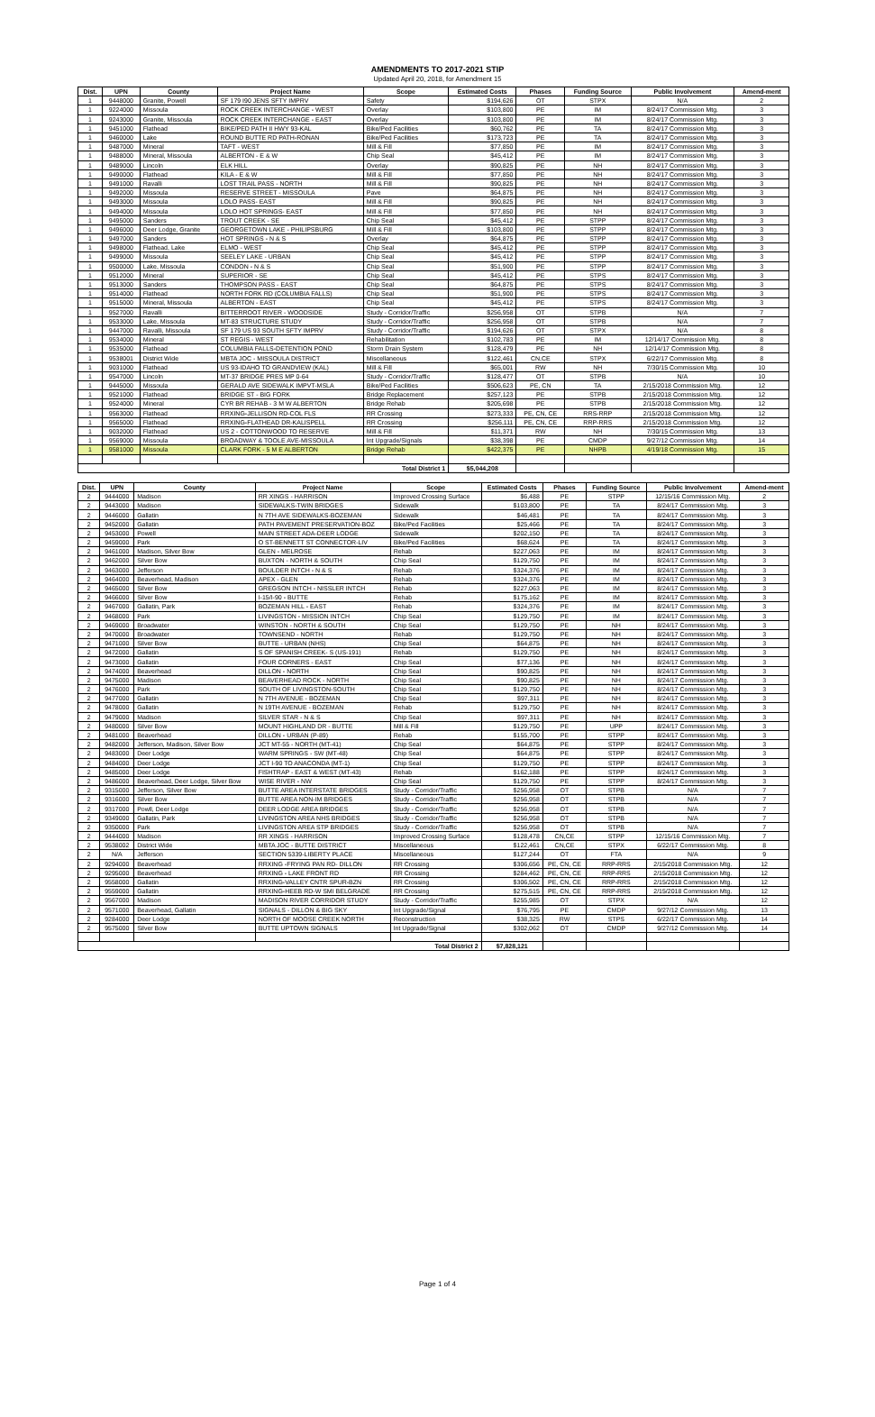AMENDMENTS TO 2017-2021 STIP
Updated April 20, 2018, for Amendment 15
| Dist. | UPN | County | Project Name | Scope | Estimated Costs | Phases | Funding Source | Public Involvement | Amend-ment |
| --- | --- | --- | --- | --- | --- | --- | --- | --- | --- |
| 1 | 9448000 | Granite, Powell | SF 179 I90 JENS SFTY IMPRV | Safety | $194,626 | OT | STPX | N/A | 2 |
| 1 | 9224000 | Missoula | ROCK CREEK INTERCHANGE - WEST | Overlay | $103,800 | PE | IM | 8/24/17 Commission Mtg. | 3 |
| 1 | 9243000 | Granite, Missoula | ROCK CREEK INTERCHANGE - EAST | Overlay | $103,800 | PE | IM | 8/24/17 Commission Mtg. | 3 |
| 1 | 9451000 | Flathead | BIKE/PED PATH II HWY 93-KAL | Bike/Ped Facilities | $60,762 | PE | TA | 8/24/17 Commission Mtg. | 3 |
| 1 | 9460000 | Lake | ROUND BUTTE RD PATH-RONAN | Bike/Ped Facilities | $173,723 | PE | TA | 8/24/17 Commission Mtg. | 3 |
| 1 | 9487000 | Mineral | TAFT - WEST | Mill & Fill | $77,850 | PE | IM | 8/24/17 Commission Mtg. | 3 |
| 1 | 9488000 | Mineral, Missoula | ALBERTON - E & W | Chip Seal | $45,412 | PE | IM | 8/24/17 Commission Mtg. | 3 |
| 1 | 9489000 | Lincoln | ELK HILL | Overlay | $90,825 | PE | NH | 8/24/17 Commission Mtg. | 3 |
| 1 | 9490000 | Flathead | KILA - E & W | Mill & Fill | $77,850 | PE | NH | 8/24/17 Commission Mtg. | 3 |
| 1 | 9491000 | Ravalli | LOST TRAIL PASS - NORTH | Mill & Fill | $90,825 | PE | NH | 8/24/17 Commission Mtg. | 3 |
| 1 | 9492000 | Missoula | RESERVE STREET - MISSOULA | Pave | $64,875 | PE | NH | 8/24/17 Commission Mtg. | 3 |
| 1 | 9493000 | Missoula | LOLO PASS- EAST | Mill & Fill | $90,825 | PE | NH | 8/24/17 Commission Mtg. | 3 |
| 1 | 9494000 | Missoula | LOLO HOT SPRINGS- EAST | Mill & Fill | $77,850 | PE | NH | 8/24/17 Commission Mtg. | 3 |
| 1 | 9495000 | Sanders | TROUT CREEK - SE | Chip Seal | $45,412 | PE | STPP | 8/24/17 Commission Mtg. | 3 |
| 1 | 9496000 | Deer Lodge, Granite | GEORGETOWN LAKE - PHILIPSBURG | Mill & Fill | $103,800 | PE | STPP | 8/24/17 Commission Mtg. | 3 |
| 1 | 9497000 | Sanders | HOT SPRINGS - N & S | Overlay | $64,875 | PE | STPP | 8/24/17 Commission Mtg. | 3 |
| 1 | 9498000 | Flathead, Lake | ELMO - WEST | Chip Seal | $45,412 | PE | STPP | 8/24/17 Commission Mtg. | 3 |
| 1 | 9499000 | Missoula | SEELEY LAKE - URBAN | Chip Seal | $45,412 | PE | STPP | 8/24/17 Commission Mtg. | 3 |
| 1 | 9500000 | Lake, Missoula | CONDON - N & S | Chip Seal | $51,900 | PE | STPP | 8/24/17 Commission Mtg. | 3 |
| 1 | 9512000 | Mineral | SUPERIOR - SE | Chip Seal | $45,412 | PE | STPS | 8/24/17 Commission Mtg. | 3 |
| 1 | 9513000 | Sanders | THOMPSON PASS - EAST | Chip Seal | $64,875 | PE | STPS | 8/24/17 Commission Mtg. | 3 |
| 1 | 9514000 | Flathead | NORTH FORK RD (COLUMBIA FALLS) | Chip Seal | $51,900 | PE | STPS | 8/24/17 Commission Mtg. | 3 |
| 1 | 9515000 | Mineral, Missoula | ALBERTON - EAST | Chip Seal | $45,412 | PE | STPS | 8/24/17 Commission Mtg. | 3 |
| 1 | 9527000 | Ravalli | BITTERROOT RIVER - WOODSIDE | Study - Corridor/Traffic | $256,958 | OT | STPB | N/A | 7 |
| 1 | 9533000 | Lake, Missoula | MT-83 STRUCTURE STUDY | Study - Corridor/Traffic | $256,958 | OT | STPB | N/A | 7 |
| 1 | 9447000 | Ravalli, Missoula | SF 179 US 93 SOUTH SFTY IMPRV | Study - Corridor/Traffic | $194,626 | OT | STPX | N/A | 8 |
| 1 | 9534000 | Mineral | ST REGIS - WEST | Rehabilitation | $102,783 | PE | IM | 12/14/17 Commission Mtg. | 8 |
| 1 | 9535000 | Flathead | COLUMBIA FALLS-DETENTION POND | Storm Drain System | $128,479 | PE | NH | 12/14/17 Commission Mtg. | 8 |
| 1 | 9538001 | District Wide | MBTA JOC - MISSOULA DISTRICT | Miscellaneous | $122,461 | CN,CE | STPX | 6/22/17 Commission Mtg. | 8 |
| 1 | 9031000 | Flathead | US 93-IDAHO TO GRANDVIEW (KAL) | Mill & Fill | $65,001 | RW | NH | 7/30/15 Commission Mtg. | 10 |
| 1 | 9547000 | Lincoln | MT-37 BRIDGE PRES MP 0-64 | Study - Corridor/Traffic | $128,477 | OT | STPB | N/A | 10 |
| 1 | 9445000 | Missoula | GERALD AVE SIDEWALK IMPVT-MSLA | Bike/Ped Facilities | $506,623 | PE, CN | TA | 2/15/2018 Commission Mtg. | 12 |
| 1 | 9521000 | Flathead | BRIDGE ST - BIG FORK | Bridge Replacement | $257,123 | PE | STPB | 2/15/2018 Commission Mtg. | 12 |
| 1 | 9524000 | Mineral | CYR BR REHAB - 3 M W ALBERTON | Bridge Rehab | $205,698 | PE | STPB | 2/15/2018 Commission Mtg. | 12 |
| 1 | 9563000 | Flathead | RRXING-JELLISON RD-COL FLS | RR Crossing | $273,333 | PE, CN, CE | RRS-RRP | 2/15/2018 Commission Mtg. | 12 |
| 1 | 9565000 | Flathead | RRXING-FLATHEAD DR-KALISPELL | RR Crossing | $256,111 | PE, CN, CE | RRP-RRS | 2/15/2018 Commission Mtg. | 12 |
| 1 | 9032000 | Flathead | US 2 - COTTONWOOD TO RESERVE | Mill & Fill | $11,371 | RW | NH | 7/30/15 Commission Mtg. | 13 |
| 1 | 9569000 | Missoula | BROADWAY & TOOLE AVE-MISSOULA | Int Upgrade/Signals | $38,398 | PE | CMDP | 9/27/12 Commission Mtg. | 14 |
| 1 | 9581000 | Missoula | CLARK FORK - 5 M E ALBERTON | Bridge Rehab | $422,375 | PE | NHPB | 4/19/18 Commission Mtg. | 15 |
| Total District 1 | | | | | $5,044,208 | | | | |
| Dist. | UPN | County | Project Name | Scope | Estimated Costs | Phases | Funding Source | Public Involvement | Amend-ment |
| --- | --- | --- | --- | --- | --- | --- | --- | --- | --- |
| 2 | 9444000 | Madison | RR XINGS - HARRISON | Improved Crossing Surface | $6,488 | PE | STPP | 12/15/16 Commission Mtg. | 2 |
| 2 | 9443000 | Madison | SIDEWALKS-TWIN BRIDGES | Sidewalk | $103,800 | PE | TA | 8/24/17 Commission Mtg. | 3 |
| 2 | 9446000 | Gallatin | N 7TH AVE SIDEWALKS-BOZEMAN | Sidewalk | $46,481 | PE | TA | 8/24/17 Commission Mtg. | 3 |
| 2 | 9452000 | Gallatin | PATH PAVEMENT PRESERVATION-BOZ | Bike/Ped Facilities | $25,466 | PE | TA | 8/24/17 Commission Mtg. | 3 |
| 2 | 9453000 | Powell | MAIN STREET ADA-DEER LODGE | Sidewalk | $202,150 | PE | TA | 8/24/17 Commission Mtg. | 3 |
| 2 | 9459000 | Park | O ST-BENNETT ST CONNECTOR-LIV | Bike/Ped Facilities | $68,624 | PE | TA | 8/24/17 Commission Mtg. | 3 |
| 2 | 9461000 | Madison, Silver Bow | GLEN - MELROSE | Rehab | $227,063 | PE | IM | 8/24/17 Commission Mtg. | 3 |
| 2 | 9462000 | Silver Bow | BUXTON - NORTH & SOUTH | Chip Seal | $129,750 | PE | IM | 8/24/17 Commission Mtg. | 3 |
| 2 | 9463000 | Jefferson | BOULDER INTCH - N & S | Rehab | $324,376 | PE | IM | 8/24/17 Commission Mtg. | 3 |
| 2 | 9464000 | Beaverhead, Madison | APEX - GLEN | Rehab | $324,376 | PE | IM | 8/24/17 Commission Mtg. | 3 |
| 2 | 9465000 | Silver Bow | GREGSON INTCH - NISSLER INTCH | Rehab | $227,063 | PE | IM | 8/24/17 Commission Mtg. | 3 |
| 2 | 9466000 | Silver Bow | I-15/I-90 - BUTTE | Rehab | $175,162 | PE | IM | 8/24/17 Commission Mtg. | 3 |
| 2 | 9467000 | Gallatin, Park | BOZEMAN HILL - EAST | Rehab | $324,376 | PE | IM | 8/24/17 Commission Mtg. | 3 |
| 2 | 9468000 | Park | LIVINGSTON - MISSION INTCH | Chip Seal | $129,750 | PE | IM | 8/24/17 Commission Mtg. | 3 |
| 2 | 9469000 | Broadwater | WINSTON - NORTH & SOUTH | Chip Seal | $129,750 | PE | NH | 8/24/17 Commission Mtg. | 3 |
| 2 | 9470000 | Broadwater | TOWNSEND - NORTH | Rehab | $129,750 | PE | NH | 8/24/17 Commission Mtg. | 3 |
| 2 | 9471000 | Silver Bow | BUTTE - URBAN (NHS) | Chip Seal | $64,875 | PE | NH | 8/24/17 Commission Mtg. | 3 |
| 2 | 9472000 | Gallatin | S OF SPANISH CREEK- S (US-191) | Rehab | $129,750 | PE | NH | 8/24/17 Commission Mtg. | 3 |
| 2 | 9473000 | Gallatin | FOUR CORNERS - EAST | Chip Seal | $77,136 | PE | NH | 8/24/17 Commission Mtg. | 3 |
| 2 | 9474000 | Beaverhead | DILLON - NORTH | Chip Seal | $90,825 | PE | NH | 8/24/17 Commission Mtg. | 3 |
| 2 | 9475000 | Madison | BEAVERHEAD ROCK - NORTH | Chip Seal | $90,825 | PE | NH | 8/24/17 Commission Mtg. | 3 |
| 2 | 9476000 | Park | SOUTH OF LIVINGSTON-SOUTH | Chip Seal | $129,750 | PE | NH | 8/24/17 Commission Mtg. | 3 |
| 2 | 9477000 | Gallatin | N 7TH AVENUE - BOZEMAN | Chip Seal | $97,311 | PE | NH | 8/24/17 Commission Mtg. | 3 |
| 2 | 9478000 | Gallatin | N 19TH AVENUE - BOZEMAN | Rehab | $129,750 | PE | NH | 8/24/17 Commission Mtg. | 3 |
| 2 | 9479000 | Madison | SILVER STAR - N & S | Chip Seal | $97,311 | PE | NH | 8/24/17 Commission Mtg. | 3 |
| 2 | 9480000 | Silver Bow | MOUNT HIGHLAND DR - BUTTE | Mill & Fill | $129,750 | PE | UPP | 8/24/17 Commission Mtg. | 3 |
| 2 | 9481000 | Beaverhead | DILLON - URBAN (P-89) | Rehab | $155,700 | PE | STPP | 8/24/17 Commission Mtg. | 3 |
| 2 | 9482000 | Jefferson, Madison, Silver Bow | JCT MT-55 - NORTH (MT-41) | Chip Seal | $64,875 | PE | STPP | 8/24/17 Commission Mtg. | 3 |
| 2 | 9483000 | Deer Lodge | WARM SPRINGS - SW (MT-48) | Chip Seal | $64,875 | PE | STPP | 8/24/17 Commission Mtg. | 3 |
| 2 | 9484000 | Deer Lodge | JCT I-90 TO ANACONDA (MT-1) | Chip Seal | $129,750 | PE | STPP | 8/24/17 Commission Mtg. | 3 |
| 2 | 9485000 | Deer Lodge | FISHTRAP - EAST & WEST (MT-43) | Rehab | $162,188 | PE | STPP | 8/24/17 Commission Mtg. | 3 |
| 2 | 9486000 | Beaverhead, Deer Lodge, Silver Bow | WISE RIVER - NW | Chip Seal | $129,750 | PE | STPP | 8/24/17 Commission Mtg. | 3 |
| 2 | 9315000 | Jefferson, Silver Bow | BUTTE AREA INTERSTATE BRIDGES | Study - Corridor/Traffic | $256,958 | OT | STPB | N/A | 7 |
| 2 | 9316000 | Silver Bow | BUTTE AREA NON-IM BRIDGES | Study - Corridor/Traffic | $256,958 | OT | STPB | N/A | 7 |
| 2 | 9317000 | Powll, Deer Lodge | DEER LODGE AREA BRIDGES | Study - Corridor/Traffic | $256,958 | OT | STPB | N/A | 7 |
| 2 | 9349000 | Gallatin, Park | LIVINGSTON AREA NHS BRIDGES | Study - Corridor/Traffic | $256,958 | OT | STPB | N/A | 7 |
| 2 | 9350000 | Park | LIVINGSTON AREA STP BRIDGES | Study - Corridor/Traffic | $256,958 | OT | STPB | N/A | 7 |
| 2 | 9444000 | Madison | RR XINGS - HARRISON | Improved Crossing Surface | $128,478 | CN,CE | STPP | 12/15/16 Commission Mtg. | 7 |
| 2 | 9538002 | District Wide | MBTA JOC - BUTTE DISTRICT | Miscellaneous | $122,461 | CN,CE | STPX | 6/22/17 Commission Mtg. | 8 |
| 2 | N/A | Jefferson | SECTION 5339-LIBERTY PLACE | Miscellaneous | $127,244 | OT | FTA | N/A | 9 |
| 2 | 9294000 | Beaverhead | RRXING -FRYING PAN RD- DILLON | RR Crossing | $306,656 | PE, CN, CE | RRP-RRS | 2/15/2018 Commission Mtg. | 12 |
| 2 | 9295000 | Beaverhead | RRXING - LAKE FRONT RD | RR Crossing | $284,462 | PE, CN, CE | RRP-RRS | 2/15/2018 Commission Mtg. | 12 |
| 2 | 9558000 | Gallatin | RRXING-VALLEY CNTR SPUR-BZN | RR Crossing | $306,502 | PE, CN, CE | RRP-RRS | 2/15/2018 Commission Mtg. | 12 |
| 2 | 9559000 | Gallatin | RRXING-HEEB RD-W SMI BELGRADE | RR Crossing | $275,515 | PE, CN, CE | RRP-RRS | 2/15/2018 Commission Mtg. | 12 |
| 2 | 9567000 | Madison | MADISON RIVER CORRIDOR STUDY | Study - Corridor/Traffic | $255,985 | OT | STPX | N/A | 12 |
| 2 | 9571000 | Beaverhead, Gallatin | SIGNALS - DILLON & BIG SKY | Int Upgrade/Signal | $76,795 | PE | CMDP | 9/27/12 Commission Mtg. | 13 |
| 2 | 9284000 | Deer Lodge | NORTH OF MOOSE CREEK NORTH | Reconstruction | $38,325 | RW | STPS | 6/22/17 Commission Mtg. | 14 |
| 2 | 9575000 | Silver Bow | BUTTE UPTOWN SIGNALS | Int Upgrade/Signal | $302,062 | OT | CMDP | 9/27/12 Commission Mtg. | 14 |
| Total District 2 | | | | | $7,828,121 | | | | |
Page 1 of 4